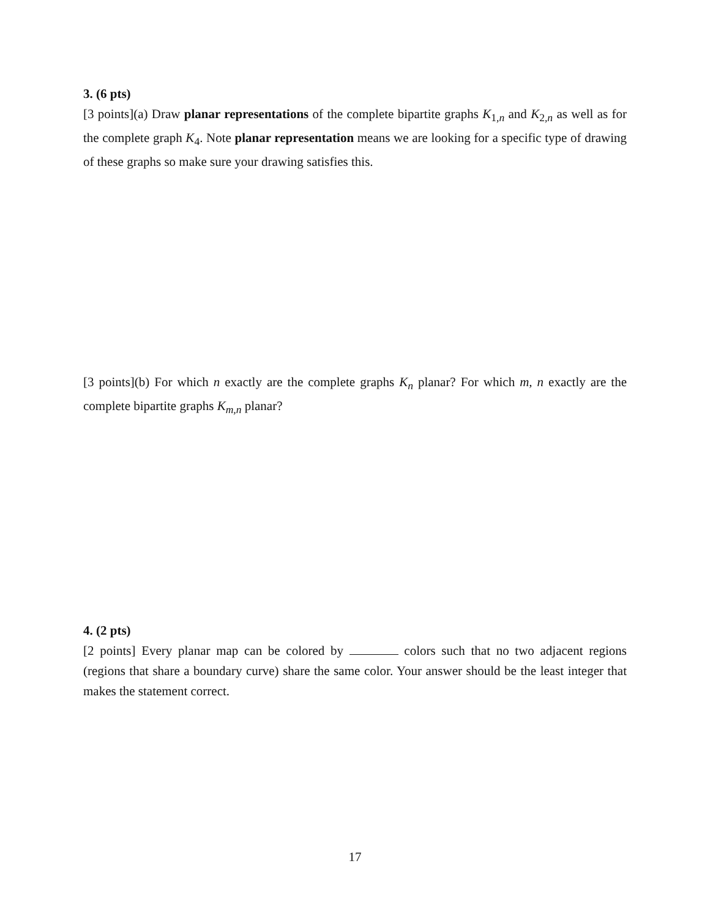3. (6 pts)
[3 points](a) Draw planar representations of the complete bipartite graphs K<sub>1,n</sub> and K<sub>2,n</sub> as well as for the complete graph K<sub>4</sub>. Note planar representation means we are looking for a specific type of drawing of these graphs so make sure your drawing satisfies this.
[3 points](b) For which n exactly are the complete graphs K<sub>n</sub> planar? For which m, n exactly are the complete bipartite graphs K<sub>m,n</sub> planar?
4. (2 pts)
[2 points] Every planar map can be colored by colors such that no two adjacent regions (regions that share a boundary curve) share the same color. Your answer should be the least integer that makes the statement correct.
17